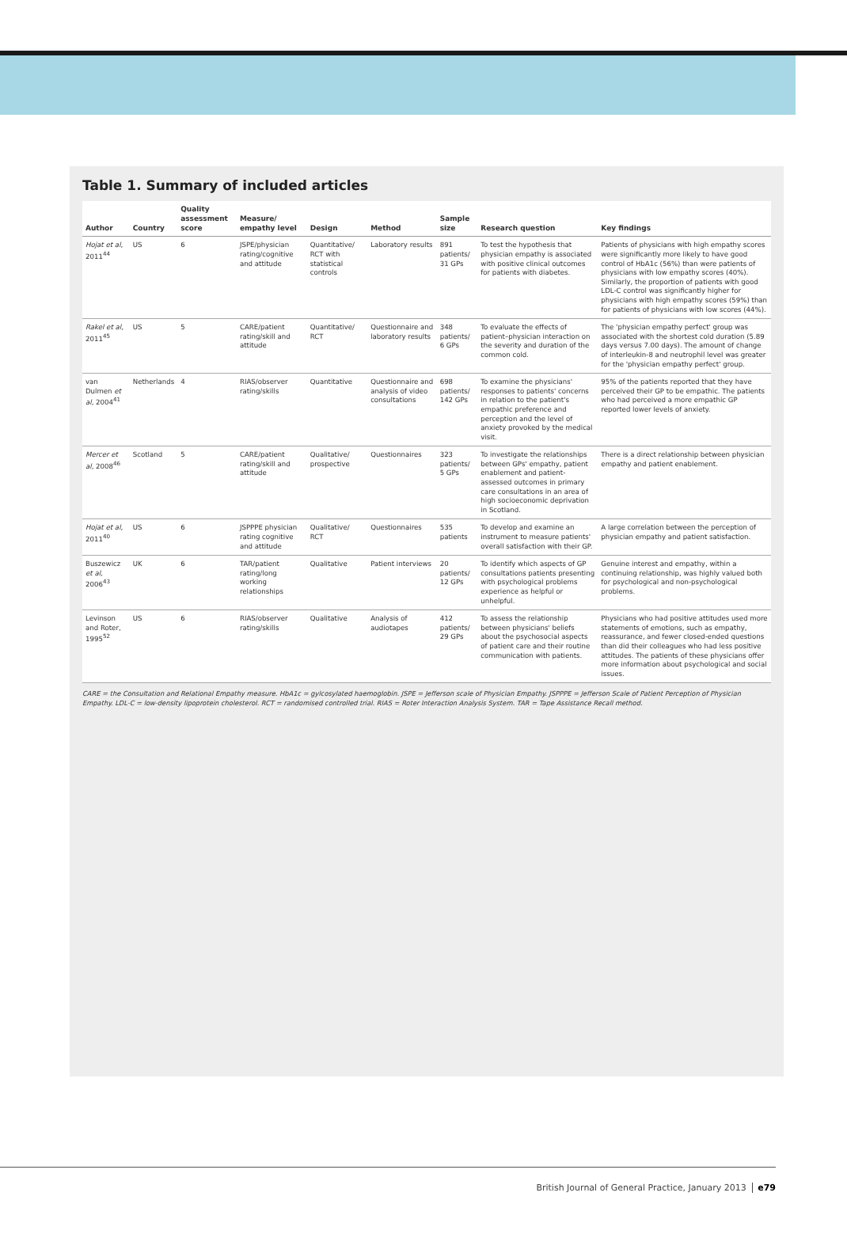Table 1. Summary of included articles
| Author | Country | Quality assessment score | Measure/ empathy level | Design | Method | Sample size | Research question | Key findings |
| --- | --- | --- | --- | --- | --- | --- | --- | --- |
| Hojat et al, 2011<sup>44</sup> | US | 6 | JSPE/physician rating/cognitive and attitude | Quantitative/ RCT with statistical controls | Laboratory results | 891 patients/ 31 GPs | To test the hypothesis that physician empathy is associated with positive clinical outcomes for patients with diabetes. | Patients of physicians with high empathy scores were significantly more likely to have good control of HbA1c (56%) than were patients of physicians with low empathy scores (40%). Similarly, the proportion of patients with good LDL-C control was significantly higher for physicians with high empathy scores (59%) than for patients of physicians with low scores (44%). |
| Rakel et al, 2011<sup>45</sup> | US | 5 | CARE/patient rating/skill and attitude | Quantitative/ RCT | Questionnaire and laboratory results | 348 patients/ 6 GPs | To evaluate the effects of patient–physician interaction on the severity and duration of the common cold. | The 'physician empathy perfect' group was associated with the shortest cold duration (5.89 days versus 7.00 days). The amount of change of interleukin-8 and neutrophil level was greater for the 'physician empathy perfect' group. |
| van Dulmen et al, 2004<sup>41</sup> | Netherlands | 4 | RIAS/observer rating/skills | Quantitative | Questionnaire and analysis of video consultations | 698 patients/ 142 GPs | To examine the physicians' responses to patients' concerns in relation to the patient's empathic preference and perception and the level of anxiety provoked by the medical visit. | 95% of the patients reported that they have perceived their GP to be empathic. The patients who had perceived a more empathic GP reported lower levels of anxiety. |
| Mercer et al, 2008<sup>46</sup> | Scotland | 5 | CARE/patient rating/skill and attitude | Qualitative/ prospective | Questionnaires | 323 patients/ 5 GPs | To investigate the relationships between GPs' empathy, patient enablement and patient-assessed outcomes in primary care consultations in an area of high socioeconomic deprivation in Scotland. | There is a direct relationship between physician empathy and patient enablement. |
| Hojat et al, 2011<sup>40</sup> | US | 6 | JSPPPE physician rating cognitive and attitude | Qualitative/ RCT | Questionnaires | 535 patients | To develop and examine an instrument to measure patients' overall satisfaction with their GP. | A large correlation between the perception of physician empathy and patient satisfaction. |
| Buszewicz et al, 2006<sup>43</sup> | UK | 6 | TAR/patient rating/long working relationships | Qualitative | Patient interviews | 20 patients/ 12 GPs | To identify which aspects of GP consultations patients presenting with psychological problems experience as helpful or unhelpful. | Genuine interest and empathy, within a continuing relationship, was highly valued both for psychological and non-psychological problems. |
| Levinson and Roter, 1995<sup>52</sup> | US | 6 | RIAS/observer rating/skills | Qualitative | Analysis of audiotapes | 412 patients/ 29 GPs | To assess the relationship between physicians' beliefs about the psychosocial aspects of patient care and their routine communication with patients. | Physicians who had positive attitudes used more statements of emotions, such as empathy, reassurance, and fewer closed-ended questions than did their colleagues who had less positive attitudes. The patients of these physicians offer more information about psychological and social issues. |
CARE = the Consultation and Relational Empathy measure. HbA1c = gylcosylated haemoglobin. JSPE = Jefferson scale of Physician Empathy. JSPPPE = Jefferson Scale of Patient Perception of Physician Empathy. LDL-C = low-density lipoprotein cholesterol. RCT = randomised controlled trial. RIAS = Roter Interaction Analysis System. TAR = Tape Assistance Recall method.
British Journal of General Practice, January 2013 e79